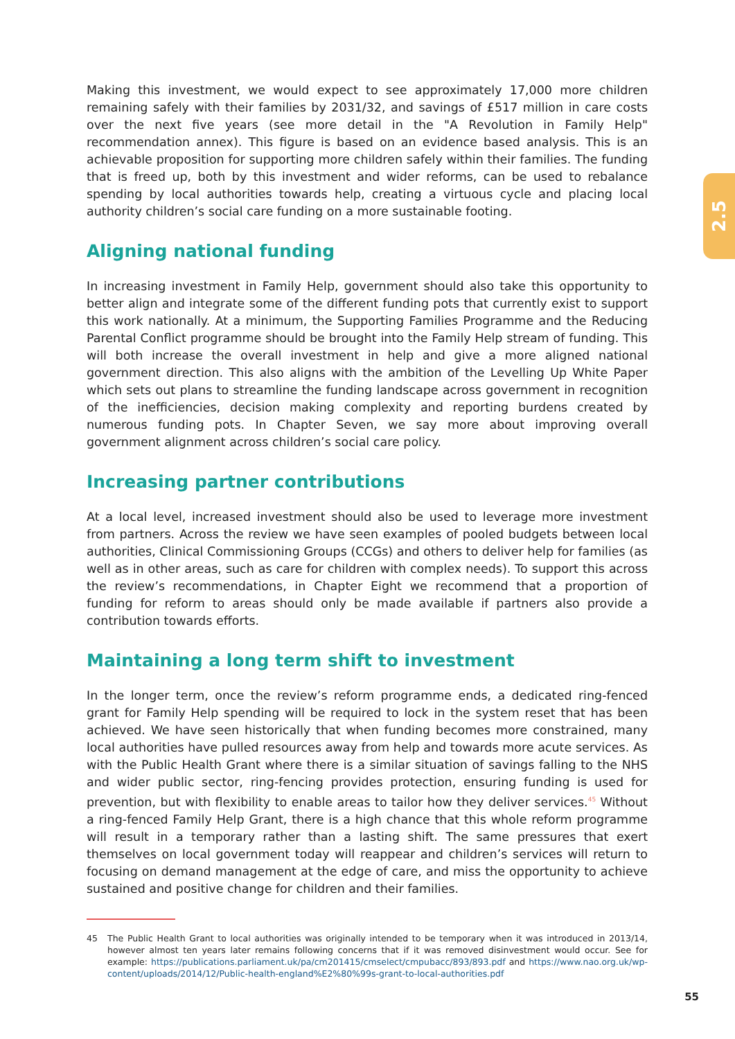2.5
Making this investment, we would expect to see approximately 17,000 more children remaining safely with their families by 2031/32, and savings of £517 million in care costs over the next five years (see more detail in the "A Revolution in Family Help" recommendation annex). This figure is based on an evidence based analysis. This is an achievable proposition for supporting more children safely within their families. The funding that is freed up, both by this investment and wider reforms, can be used to rebalance spending by local authorities towards help, creating a virtuous cycle and placing local authority children’s social care funding on a more sustainable footing.
Aligning national funding
In increasing investment in Family Help, government should also take this opportunity to better align and integrate some of the different funding pots that currently exist to support this work nationally. At a minimum, the Supporting Families Programme and the Reducing Parental Conflict programme should be brought into the Family Help stream of funding. This will both increase the overall investment in help and give a more aligned national government direction. This also aligns with the ambition of the Levelling Up White Paper which sets out plans to streamline the funding landscape across government in recognition of the inefficiencies, decision making complexity and reporting burdens created by numerous funding pots. In Chapter Seven, we say more about improving overall government alignment across children’s social care policy.
Increasing partner contributions
At a local level, increased investment should also be used to leverage more investment from partners. Across the review we have seen examples of pooled budgets between local authorities, Clinical Commissioning Groups (CCGs) and others to deliver help for families (as well as in other areas, such as care for children with complex needs). To support this across the review’s recommendations, in Chapter Eight we recommend that a proportion of funding for reform to areas should only be made available if partners also provide a contribution towards efforts.
Maintaining a long term shift to investment
In the longer term, once the review’s reform programme ends, a dedicated ring-fenced grant for Family Help spending will be required to lock in the system reset that has been achieved. We have seen historically that when funding becomes more constrained, many local authorities have pulled resources away from help and towards more acute services. As with the Public Health Grant where there is a similar situation of savings falling to the NHS and wider public sector, ring-fencing provides protection, ensuring funding is used for prevention, but with flexibility to enable areas to tailor how they deliver services.<sup>45</sup> Without a ring-fenced Family Help Grant, there is a high chance that this whole reform programme will result in a temporary rather than a lasting shift. The same pressures that exert themselves on local government today will reappear and children’s services will return to focusing on demand management at the edge of care, and miss the opportunity to achieve sustained and positive change for children and their families.
45 The Public Health Grant to local authorities was originally intended to be temporary when it was introduced in 2013/14, however almost ten years later remains following concerns that if it was removed disinvestment would occur. See for example: https://publications.parliament.uk/pa/cm201415/cmselect/cmpubacc/893/893.pdf and https://www.nao.org.uk/wp-content/uploads/2014/12/Public-health-england%E2%80%99s-grant-to-local-authorities.pdf
55